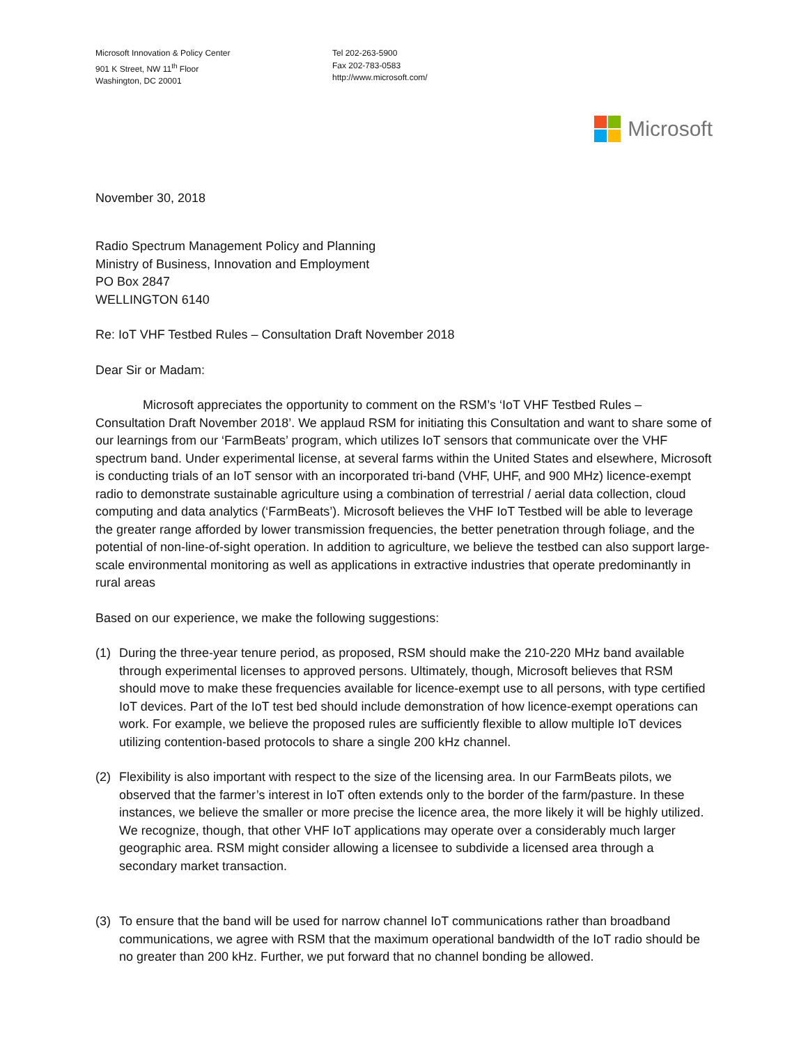Microsoft Innovation & Policy Center
901 K Street, NW 11<sup>th</sup> Floor
Washington, DC 20001
Tel 202-263-5900
Fax 202-783-0583
http://www.microsoft.com/
Microsoft
November 30, 2018
Radio Spectrum Management Policy and Planning
Ministry of Business, Innovation and Employment
PO Box 2847
WELLINGTON 6140
Re: IoT VHF Testbed Rules – Consultation Draft November 2018
Dear Sir or Madam:
Microsoft appreciates the opportunity to comment on the RSM’s ‘IoT VHF Testbed Rules – Consultation Draft November 2018’. We applaud RSM for initiating this Consultation and want to share some of our learnings from our ‘FarmBeats’ program, which utilizes IoT sensors that communicate over the VHF spectrum band. Under experimental license, at several farms within the United States and elsewhere, Microsoft is conducting trials of an IoT sensor with an incorporated tri-band (VHF, UHF, and 900 MHz) licence-exempt radio to demonstrate sustainable agriculture using a combination of terrestrial / aerial data collection, cloud computing and data analytics (‘FarmBeats’). Microsoft believes the VHF IoT Testbed will be able to leverage the greater range afforded by lower transmission frequencies, the better penetration through foliage, and the potential of non-line-of-sight operation. In addition to agriculture, we believe the testbed can also support large-scale environmental monitoring as well as applications in extractive industries that operate predominantly in rural areas
Based on our experience, we make the following suggestions:
(1) During the three-year tenure period, as proposed, RSM should make the 210-220 MHz band available through experimental licenses to approved persons. Ultimately, though, Microsoft believes that RSM should move to make these frequencies available for licence-exempt use to all persons, with type certified IoT devices. Part of the IoT test bed should include demonstration of how licence-exempt operations can work. For example, we believe the proposed rules are sufficiently flexible to allow multiple IoT devices utilizing contention-based protocols to share a single 200 kHz channel.
(2) Flexibility is also important with respect to the size of the licensing area. In our FarmBeats pilots, we observed that the farmer’s interest in IoT often extends only to the border of the farm/pasture. In these instances, we believe the smaller or more precise the licence area, the more likely it will be highly utilized. We recognize, though, that other VHF IoT applications may operate over a considerably much larger geographic area. RSM might consider allowing a licensee to subdivide a licensed area through a secondary market transaction.
(3) To ensure that the band will be used for narrow channel IoT communications rather than broadband communications, we agree with RSM that the maximum operational bandwidth of the IoT radio should be no greater than 200 kHz. Further, we put forward that no channel bonding be allowed.